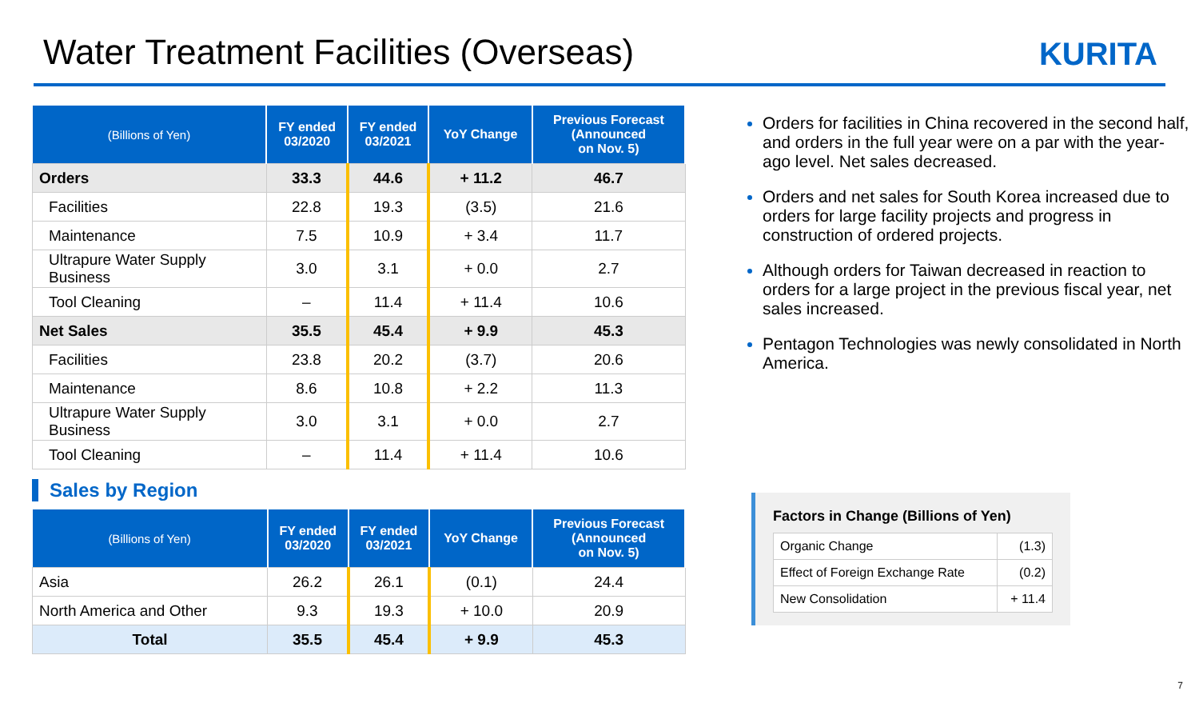Water Treatment Facilities (Overseas)
KURITA
| (Billions of Yen) | FY ended 03/2020 | FY ended 03/2021 | YoY Change | Previous Forecast (Announced on Nov. 5) |
| --- | --- | --- | --- | --- |
| Orders | 33.3 | 44.6 | + 11.2 | 46.7 |
| Facilities | 22.8 | 19.3 | (3.5) | 21.6 |
| Maintenance | 7.5 | 10.9 | + 3.4 | 11.7 |
| Ultrapure Water Supply Business | 3.0 | 3.1 | + 0.0 | 2.7 |
| Tool Cleaning | – | 11.4 | + 11.4 | 10.6 |
| Net Sales | 35.5 | 45.4 | + 9.9 | 45.3 |
| Facilities | 23.8 | 20.2 | (3.7) | 20.6 |
| Maintenance | 8.6 | 10.8 | + 2.2 | 11.3 |
| Ultrapure Water Supply Business | 3.0 | 3.1 | + 0.0 | 2.7 |
| Tool Cleaning | – | 11.4 | + 11.4 | 10.6 |
Sales by Region
| (Billions of Yen) | FY ended 03/2020 | FY ended 03/2021 | YoY Change | Previous Forecast (Announced on Nov. 5) |
| --- | --- | --- | --- | --- |
| Asia | 26.2 | 26.1 | (0.1) | 24.4 |
| North America and Other | 9.3 | 19.3 | + 10.0 | 20.9 |
| Total | 35.5 | 45.4 | + 9.9 | 45.3 |
Orders for facilities in China recovered in the second half, and orders in the full year were on a par with the year-ago level. Net sales decreased.
Orders and net sales for South Korea increased due to orders for large facility projects and progress in construction of ordered projects.
Although orders for Taiwan decreased in reaction to orders for a large project in the previous fiscal year, net sales increased.
Pentagon Technologies was newly consolidated in North America.
Factors in Change (Billions of Yen)
| Organic Change | (1.3) |
| Effect of Foreign Exchange Rate | (0.2) |
| New Consolidation | + 11.4 |
7